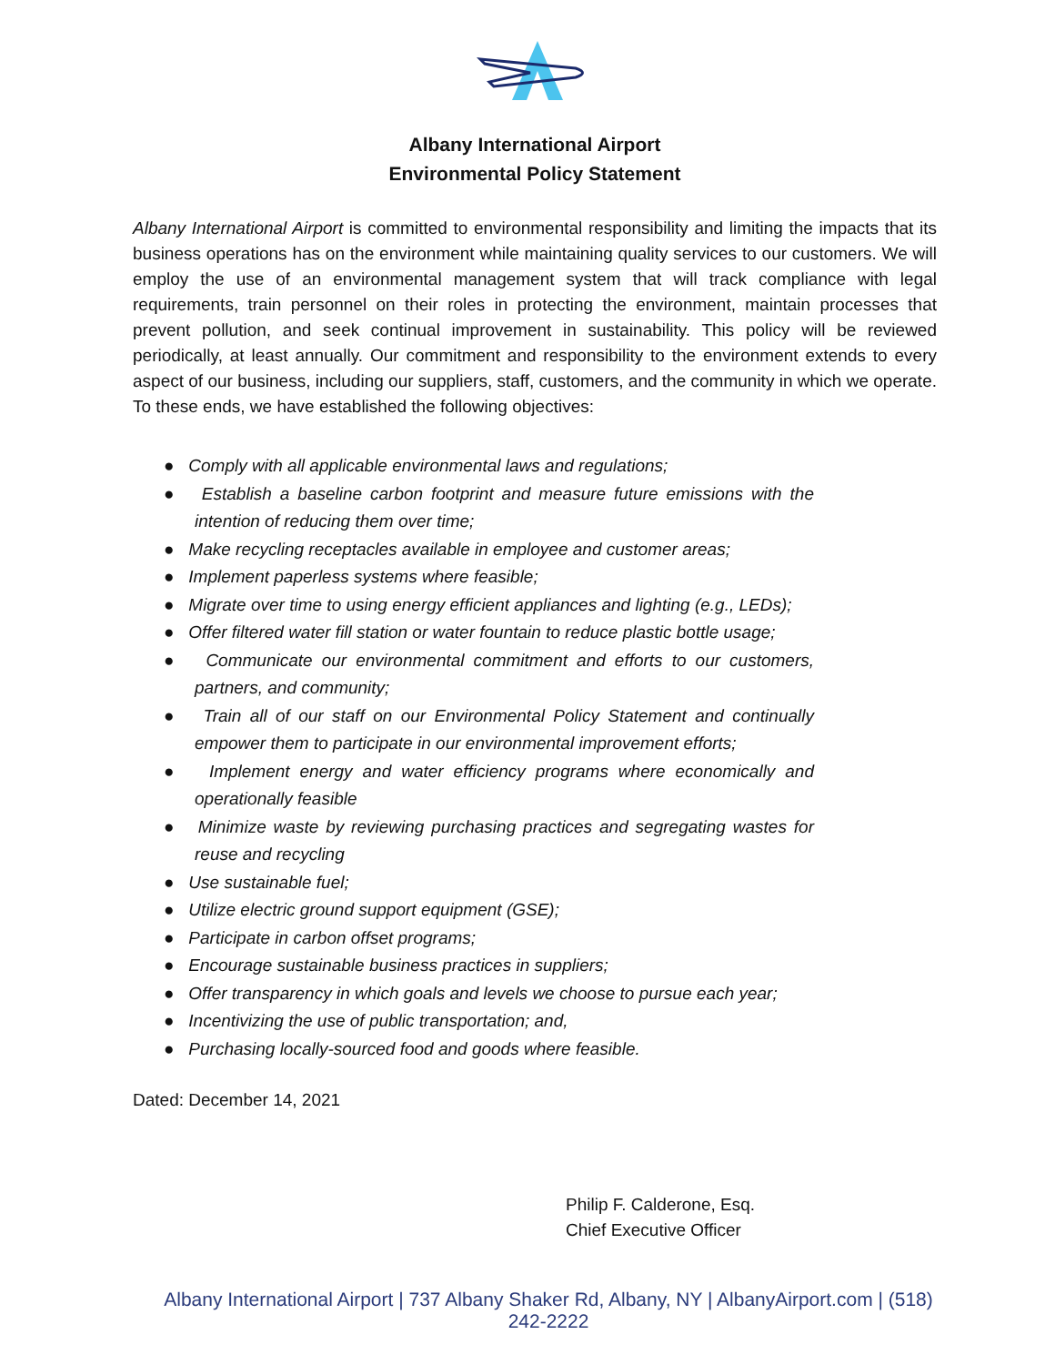Albany International Airport
Environmental Policy Statement
Albany International Airport is committed to environmental responsibility and limiting the impacts that its business operations has on the environment while maintaining quality services to our customers. We will employ the use of an environmental management system that will track compliance with legal requirements, train personnel on their roles in protecting the environment, maintain processes that prevent pollution, and seek continual improvement in sustainability. This policy will be reviewed periodically, at least annually. Our commitment and responsibility to the environment extends to every aspect of our business, including our suppliers, staff, customers, and the community in which we operate. To these ends, we have established the following objectives:
● Comply with all applicable environmental laws and regulations;
● Establish a baseline carbon footprint and measure future emissions with the intention of reducing them over time;
● Make recycling receptacles available in employee and customer areas;
● Implement paperless systems where feasible;
● Migrate over time to using energy efficient appliances and lighting (e.g., LEDs);
● Offer filtered water fill station or water fountain to reduce plastic bottle usage;
● Communicate our environmental commitment and efforts to our customers, partners, and community;
● Train all of our staff on our Environmental Policy Statement and continually empower them to participate in our environmental improvement efforts;
● Implement energy and water efficiency programs where economically and operationally feasible
● Minimize waste by reviewing purchasing practices and segregating wastes for reuse and recycling
● Use sustainable fuel;
● Utilize electric ground support equipment (GSE);
● Participate in carbon offset programs;
● Encourage sustainable business practices in suppliers;
● Offer transparency in which goals and levels we choose to pursue each year;
● Incentivizing the use of public transportation; and,
● Purchasing locally-sourced food and goods where feasible.
Dated: December 14, 2021
Philip F. Calderone, Esq.
Chief Executive Officer
Albany International Airport | 737 Albany Shaker Rd, Albany, NY | AlbanyAirport.com | (518) 242-2222